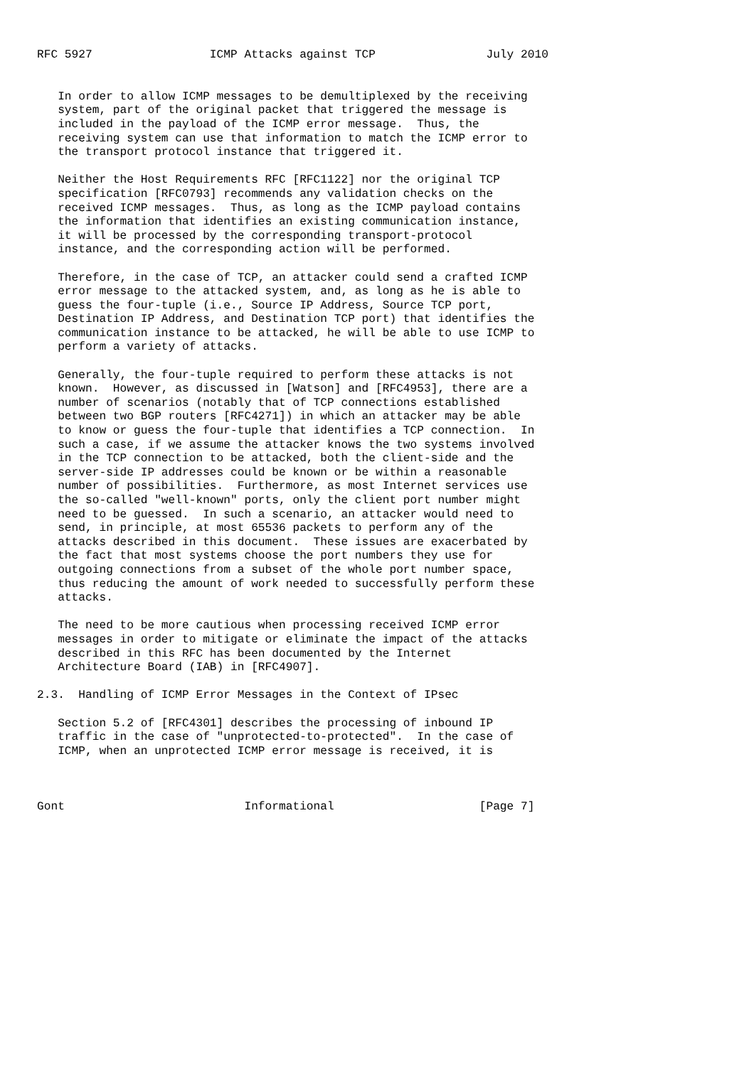RFC 5927                 ICMP Attacks against TCP                July 2010


   In order to allow ICMP messages to be demultiplexed by the receiving
   system, part of the original packet that triggered the message is
   included in the payload of the ICMP error message.  Thus, the
   receiving system can use that information to match the ICMP error to
   the transport protocol instance that triggered it.

   Neither the Host Requirements RFC [RFC1122] nor the original TCP
   specification [RFC0793] recommends any validation checks on the
   received ICMP messages.  Thus, as long as the ICMP payload contains
   the information that identifies an existing communication instance,
   it will be processed by the corresponding transport-protocol
   instance, and the corresponding action will be performed.

   Therefore, in the case of TCP, an attacker could send a crafted ICMP
   error message to the attacked system, and, as long as he is able to
   guess the four-tuple (i.e., Source IP Address, Source TCP port,
   Destination IP Address, and Destination TCP port) that identifies the
   communication instance to be attacked, he will be able to use ICMP to
   perform a variety of attacks.

   Generally, the four-tuple required to perform these attacks is not
   known.  However, as discussed in [Watson] and [RFC4953], there are a
   number of scenarios (notably that of TCP connections established
   between two BGP routers [RFC4271]) in which an attacker may be able
   to know or guess the four-tuple that identifies a TCP connection.  In
   such a case, if we assume the attacker knows the two systems involved
   in the TCP connection to be attacked, both the client-side and the
   server-side IP addresses could be known or be within a reasonable
   number of possibilities.  Furthermore, as most Internet services use
   the so-called "well-known" ports, only the client port number might
   need to be guessed.  In such a scenario, an attacker would need to
   send, in principle, at most 65536 packets to perform any of the
   attacks described in this document.  These issues are exacerbated by
   the fact that most systems choose the port numbers they use for
   outgoing connections from a subset of the whole port number space,
   thus reducing the amount of work needed to successfully perform these
   attacks.

   The need to be more cautious when processing received ICMP error
   messages in order to mitigate or eliminate the impact of the attacks
   described in this RFC has been documented by the Internet
   Architecture Board (IAB) in [RFC4907].

2.3.  Handling of ICMP Error Messages in the Context of IPsec

   Section 5.2 of [RFC4301] describes the processing of inbound IP
   traffic in the case of "unprotected-to-protected".  In the case of
   ICMP, when an unprotected ICMP error message is received, it is



Gont                          Informational                     [Page 7]